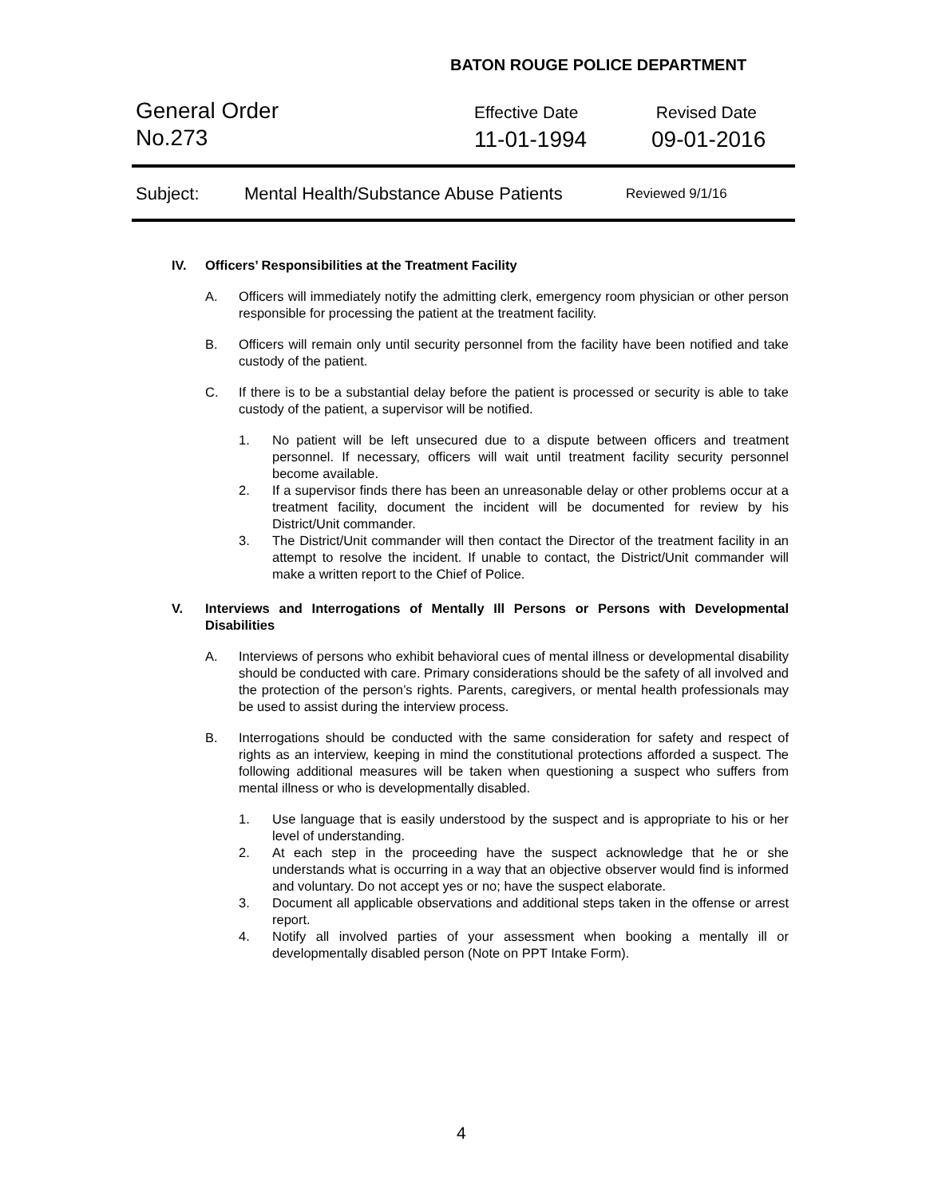BATON ROUGE POLICE DEPARTMENT
General Order
No.273
Effective Date
11-01-1994
Revised Date
09-01-2016
Subject: Mental Health/Substance Abuse Patients Reviewed 9/1/16
IV. Officers’ Responsibilities at the Treatment Facility
A. Officers will immediately notify the admitting clerk, emergency room physician or other person responsible for processing the patient at the treatment facility.
B. Officers will remain only until security personnel from the facility have been notified and take custody of the patient.
C. If there is to be a substantial delay before the patient is processed or security is able to take custody of the patient, a supervisor will be notified.
1. No patient will be left unsecured due to a dispute between officers and treatment personnel. If necessary, officers will wait until treatment facility security personnel become available.
2. If a supervisor finds there has been an unreasonable delay or other problems occur at a treatment facility, document the incident will be documented for review by his District/Unit commander.
3. The District/Unit commander will then contact the Director of the treatment facility in an attempt to resolve the incident. If unable to contact, the District/Unit commander will make a written report to the Chief of Police.
V. Interviews and Interrogations of Mentally Ill Persons or Persons with Developmental Disabilities
A. Interviews of persons who exhibit behavioral cues of mental illness or developmental disability should be conducted with care. Primary considerations should be the safety of all involved and the protection of the person’s rights. Parents, caregivers, or mental health professionals may be used to assist during the interview process.
B. Interrogations should be conducted with the same consideration for safety and respect of rights as an interview, keeping in mind the constitutional protections afforded a suspect. The following additional measures will be taken when questioning a suspect who suffers from mental illness or who is developmentally disabled.
1. Use language that is easily understood by the suspect and is appropriate to his or her level of understanding.
2. At each step in the proceeding have the suspect acknowledge that he or she understands what is occurring in a way that an objective observer would find is informed and voluntary. Do not accept yes or no; have the suspect elaborate.
3. Document all applicable observations and additional steps taken in the offense or arrest report.
4. Notify all involved parties of your assessment when booking a mentally ill or developmentally disabled person (Note on PPT Intake Form).
4